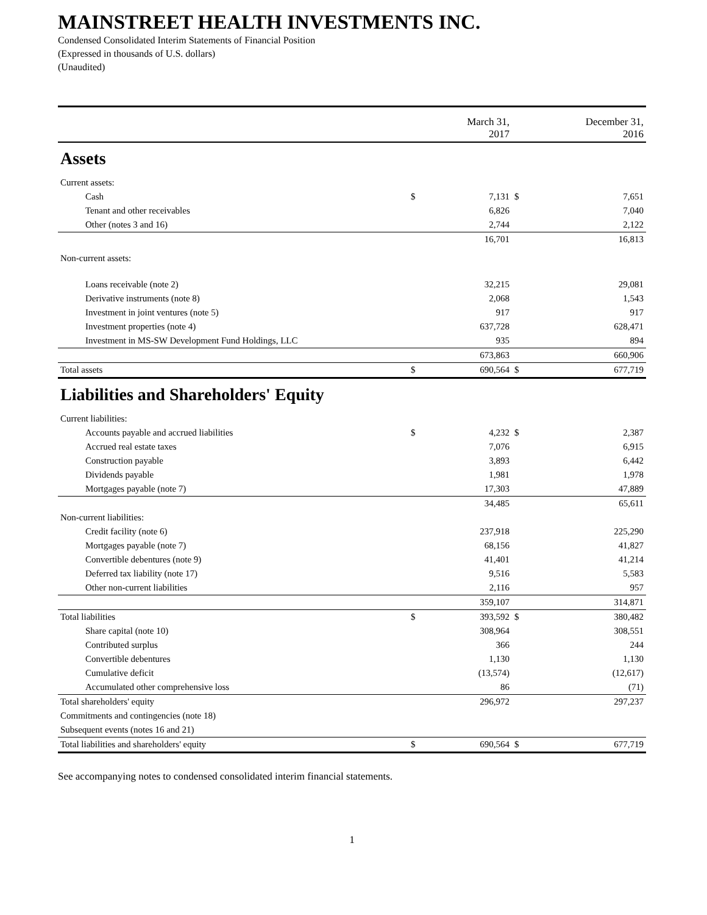MAINSTREET HEALTH INVESTMENTS INC.
Condensed Consolidated Interim Statements of Financial Position
(Expressed in thousands of U.S. dollars)
(Unaudited)
| | | March 31, 2017 | | December 31, 2016 |
| Assets | | | | |
| Current assets: | | | | |
| Cash | $ | 7,131 | $ | 7,651 |
| Tenant and other receivables | | 6,826 | | 7,040 |
| Other (notes 3 and 16) | | 2,744 | | 2,122 |
| | | 16,701 | | 16,813 |
| Non-current assets: | | | | |
| Loans receivable (note 2) | | 32,215 | | 29,081 |
| Derivative instruments (note 8) | | 2,068 | | 1,543 |
| Investment in joint ventures (note 5) | | 917 | | 917 |
| Investment properties (note 4) | | 637,728 | | 628,471 |
| Investment in MS-SW Development Fund Holdings, LLC | | 935 | | 894 |
| | | 673,863 | | 660,906 |
| Total assets | $ | 690,564 | $ | 677,719 |
| Liabilities and Shareholders' Equity | | | | |
| Current liabilities: | | | | |
| Accounts payable and accrued liabilities | $ | 4,232 | $ | 2,387 |
| Accrued real estate taxes | | 7,076 | | 6,915 |
| Construction payable | | 3,893 | | 6,442 |
| Dividends payable | | 1,981 | | 1,978 |
| Mortgages payable (note 7) | | 17,303 | | 47,889 |
| | | 34,485 | | 65,611 |
| Non-current liabilities: | | | | |
| Credit facility (note 6) | | 237,918 | | 225,290 |
| Mortgages payable (note 7) | | 68,156 | | 41,827 |
| Convertible debentures (note 9) | | 41,401 | | 41,214 |
| Deferred tax liability (note 17) | | 9,516 | | 5,583 |
| Other non-current liabilities | | 2,116 | | 957 |
| | | 359,107 | | 314,871 |
| Total liabilities | $ | 393,592 | $ | 380,482 |
| Share capital (note 10) | | 308,964 | | 308,551 |
| Contributed surplus | | 366 | | 244 |
| Convertible debentures | | 1,130 | | 1,130 |
| Cumulative deficit | | (13,574) | | (12,617) |
| Accumulated other comprehensive loss | | 86 | | (71) |
| Total shareholders' equity | | 296,972 | | 297,237 |
| Commitments and contingencies (note 18) | | | | |
| Subsequent events (notes 16 and 21) | | | | |
| Total liabilities and shareholders' equity | $ | 690,564 | $ | 677,719 |
See accompanying notes to condensed consolidated interim financial statements.
1